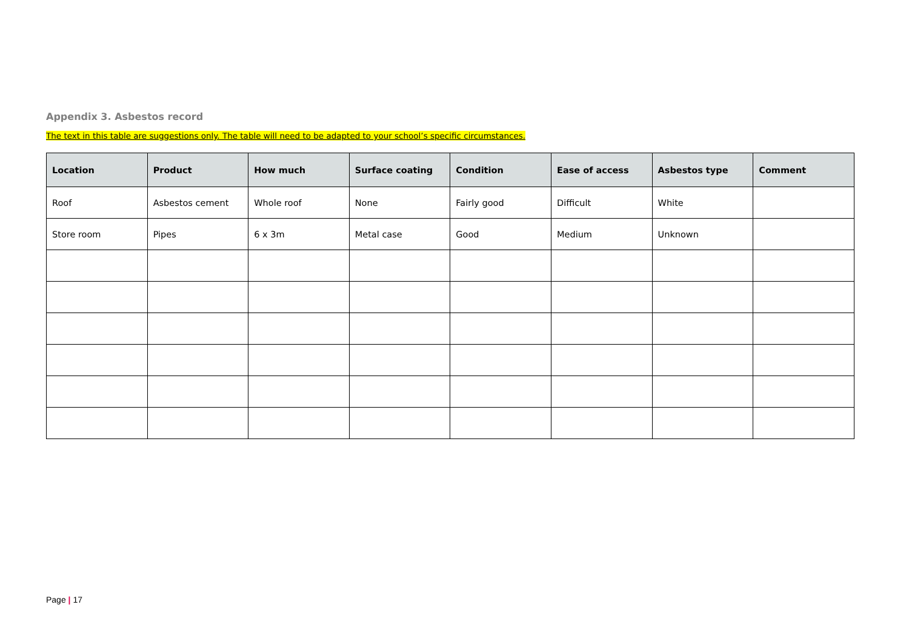Appendix 3. Asbestos record
The text in this table are suggestions only. The table will need to be adapted to your school’s specific circumstances.
| Location | Product | How much | Surface coating | Condition | Ease of access | Asbestos type | Comment |
| --- | --- | --- | --- | --- | --- | --- | --- |
| Roof | Asbestos cement | Whole roof | None | Fairly good | Difficult | White | |
| Store room | Pipes | 6 x 3m | Metal case | Good | Medium | Unknown | |
Page | 17